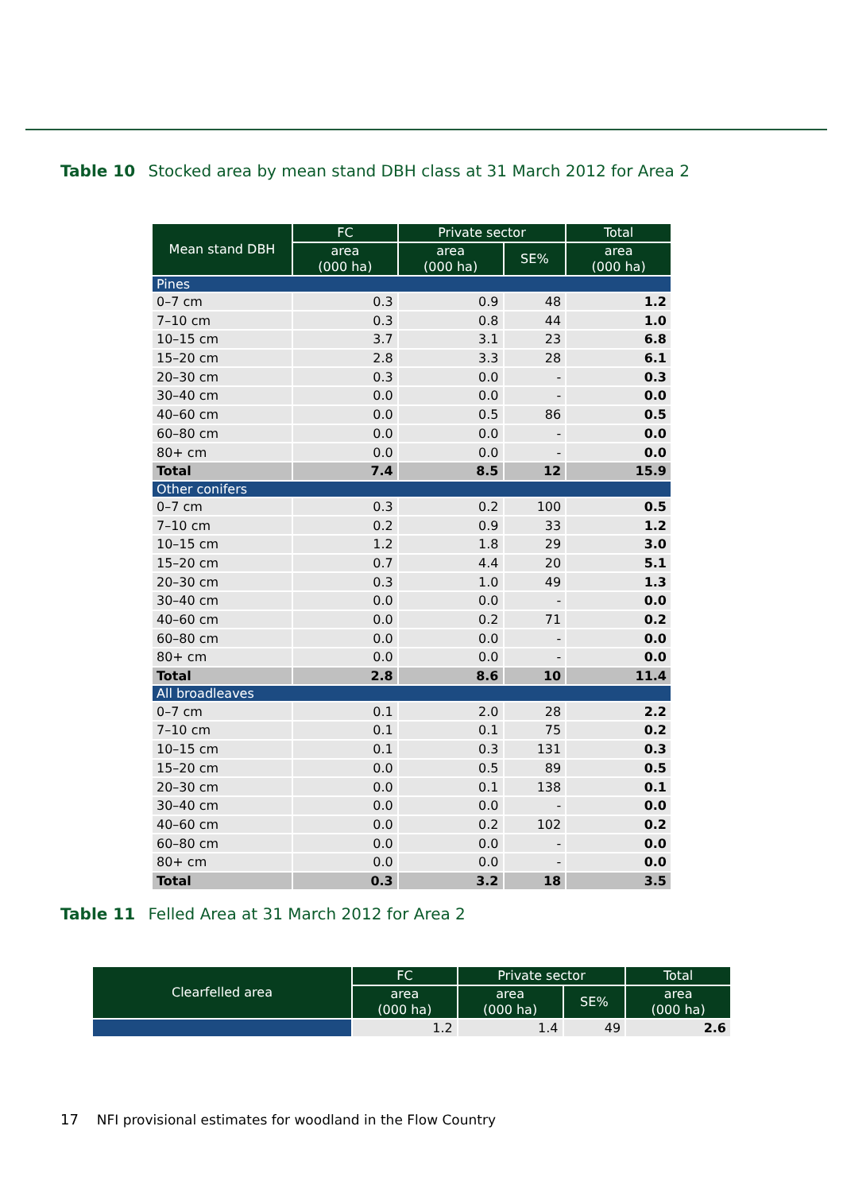Table 10 Stocked area by mean stand DBH class at 31 March 2012 for Area 2
| Mean stand DBH | FC | Private sector | | Total |
| --- | --- | --- | --- | --- |
| | area (000 ha) | area (000 ha) | SE% | area (000 ha) |
| Pines | | | | |
| 0–7 cm | 0.3 | 0.9 | 48 | 1.2 |
| 7–10 cm | 0.3 | 0.8 | 44 | 1.0 |
| 10–15 cm | 3.7 | 3.1 | 23 | 6.8 |
| 15–20 cm | 2.8 | 3.3 | 28 | 6.1 |
| 20–30 cm | 0.3 | 0.0 | - | 0.3 |
| 30–40 cm | 0.0 | 0.0 | - | 0.0 |
| 40–60 cm | 0.0 | 0.5 | 86 | 0.5 |
| 60–80 cm | 0.0 | 0.0 | - | 0.0 |
| 80+ cm | 0.0 | 0.0 | - | 0.0 |
| Total | 7.4 | 8.5 | 12 | 15.9 |
| Other conifers | | | | |
| 0–7 cm | 0.3 | 0.2 | 100 | 0.5 |
| 7–10 cm | 0.2 | 0.9 | 33 | 1.2 |
| 10–15 cm | 1.2 | 1.8 | 29 | 3.0 |
| 15–20 cm | 0.7 | 4.4 | 20 | 5.1 |
| 20–30 cm | 0.3 | 1.0 | 49 | 1.3 |
| 30–40 cm | 0.0 | 0.0 | - | 0.0 |
| 40–60 cm | 0.0 | 0.2 | 71 | 0.2 |
| 60–80 cm | 0.0 | 0.0 | - | 0.0 |
| 80+ cm | 0.0 | 0.0 | - | 0.0 |
| Total | 2.8 | 8.6 | 10 | 11.4 |
| All broadleaves | | | | |
| 0–7 cm | 0.1 | 2.0 | 28 | 2.2 |
| 7–10 cm | 0.1 | 0.1 | 75 | 0.2 |
| 10–15 cm | 0.1 | 0.3 | 131 | 0.3 |
| 15–20 cm | 0.0 | 0.5 | 89 | 0.5 |
| 20–30 cm | 0.0 | 0.1 | 138 | 0.1 |
| 30–40 cm | 0.0 | 0.0 | - | 0.0 |
| 40–60 cm | 0.0 | 0.2 | 102 | 0.2 |
| 60–80 cm | 0.0 | 0.0 | - | 0.0 |
| 80+ cm | 0.0 | 0.0 | - | 0.0 |
| Total | 0.3 | 3.2 | 18 | 3.5 |
Table 11 Felled Area at 31 March 2012 for Area 2
| Clearfelled area | FC | Private sector | | Total |
| --- | --- | --- | --- | --- |
| | area (000 ha) | area (000 ha) | SE% | area (000 ha) |
| | 1.2 | 1.4 | 49 | 2.6 |
17 NFI provisional estimates for woodland in the Flow Country